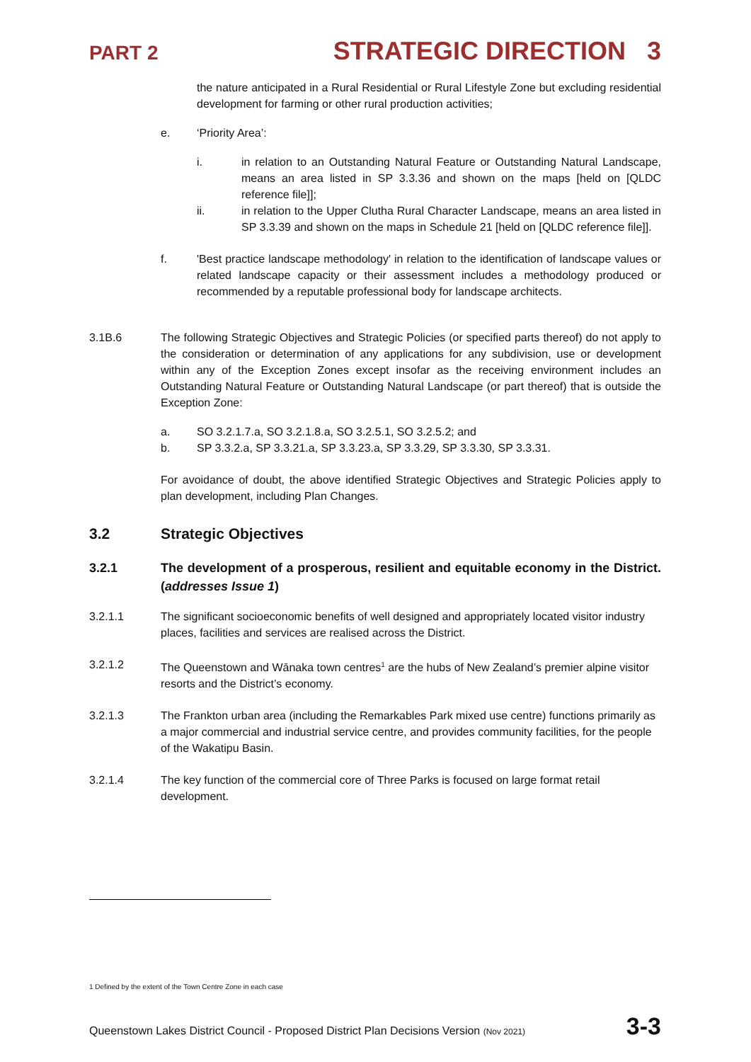PART 2 STRATEGIC DIRECTION 3
the nature anticipated in a Rural Residential or Rural Lifestyle Zone but excluding residential development for farming or other rural production activities;
e. ‘Priority Area’:
i. in relation to an Outstanding Natural Feature or Outstanding Natural Landscape, means an area listed in SP 3.3.36 and shown on the maps [held on [QLDC reference file]];
ii. in relation to the Upper Clutha Rural Character Landscape, means an area listed in SP 3.3.39 and shown on the maps in Schedule 21 [held on [QLDC reference file]].
f. 'Best practice landscape methodology' in relation to the identification of landscape values or related landscape capacity or their assessment includes a methodology produced or recommended by a reputable professional body for landscape architects.
3.1B.6 The following Strategic Objectives and Strategic Policies (or specified parts thereof) do not apply to the consideration or determination of any applications for any subdivision, use or development within any of the Exception Zones except insofar as the receiving environment includes an Outstanding Natural Feature or Outstanding Natural Landscape (or part thereof) that is outside the Exception Zone:
a. SO 3.2.1.7.a, SO 3.2.1.8.a, SO 3.2.5.1, SO 3.2.5.2; and
b. SP 3.3.2.a, SP 3.3.21.a, SP 3.3.23.a, SP 3.3.29, SP 3.3.30, SP 3.3.31.
For avoidance of doubt, the above identified Strategic Objectives and Strategic Policies apply to plan development, including Plan Changes.
3.2 Strategic Objectives
3.2.1 The development of a prosperous, resilient and equitable economy in the District. (addresses Issue 1)
3.2.1.1 The significant socioeconomic benefits of well designed and appropriately located visitor industry places, facilities and services are realised across the District.
3.2.1.2 The Queenstown and Wānaka town centres<sup>1</sup> are the hubs of New Zealand’s premier alpine visitor resorts and the District’s economy.
3.2.1.3 The Frankton urban area (including the Remarkables Park mixed use centre) functions primarily as a major commercial and industrial service centre, and provides community facilities, for the people of the Wakatipu Basin.
3.2.1.4 The key function of the commercial core of Three Parks is focused on large format retail development.
1 Defined by the extent of the Town Centre Zone in each case
Queenstown Lakes District Council - Proposed District Plan Decisions Version (Nov 2021) 3-3